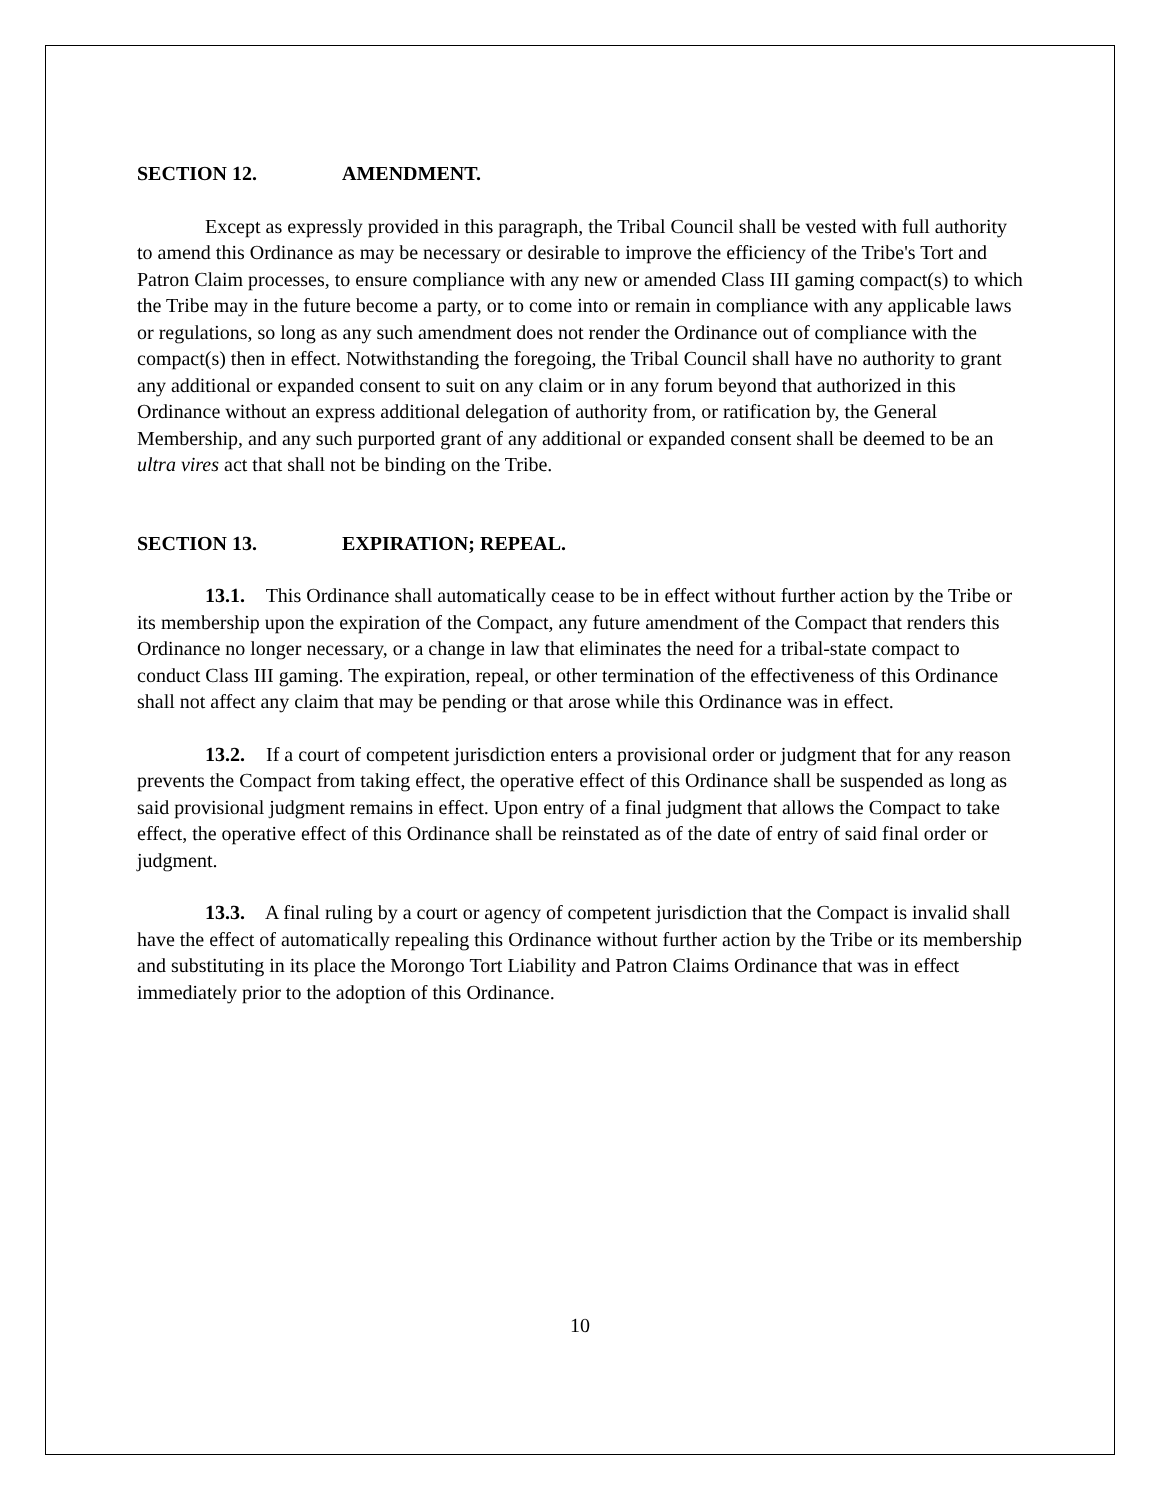SECTION 12. AMENDMENT.
Except as expressly provided in this paragraph, the Tribal Council shall be vested with full authority to amend this Ordinance as may be necessary or desirable to improve the efficiency of the Tribe's Tort and Patron Claim processes, to ensure compliance with any new or amended Class III gaming compact(s) to which the Tribe may in the future become a party, or to come into or remain in compliance with any applicable laws or regulations, so long as any such amendment does not render the Ordinance out of compliance with the compact(s) then in effect. Notwithstanding the foregoing, the Tribal Council shall have no authority to grant any additional or expanded consent to suit on any claim or in any forum beyond that authorized in this Ordinance without an express additional delegation of authority from, or ratification by, the General Membership, and any such purported grant of any additional or expanded consent shall be deemed to be an ultra vires act that shall not be binding on the Tribe.
SECTION 13. EXPIRATION; REPEAL.
13.1. This Ordinance shall automatically cease to be in effect without further action by the Tribe or its membership upon the expiration of the Compact, any future amendment of the Compact that renders this Ordinance no longer necessary, or a change in law that eliminates the need for a tribal-state compact to conduct Class III gaming. The expiration, repeal, or other termination of the effectiveness of this Ordinance shall not affect any claim that may be pending or that arose while this Ordinance was in effect.
13.2. If a court of competent jurisdiction enters a provisional order or judgment that for any reason prevents the Compact from taking effect, the operative effect of this Ordinance shall be suspended as long as said provisional judgment remains in effect. Upon entry of a final judgment that allows the Compact to take effect, the operative effect of this Ordinance shall be reinstated as of the date of entry of said final order or judgment.
13.3. A final ruling by a court or agency of competent jurisdiction that the Compact is invalid shall have the effect of automatically repealing this Ordinance without further action by the Tribe or its membership and substituting in its place the Morongo Tort Liability and Patron Claims Ordinance that was in effect immediately prior to the adoption of this Ordinance.
10